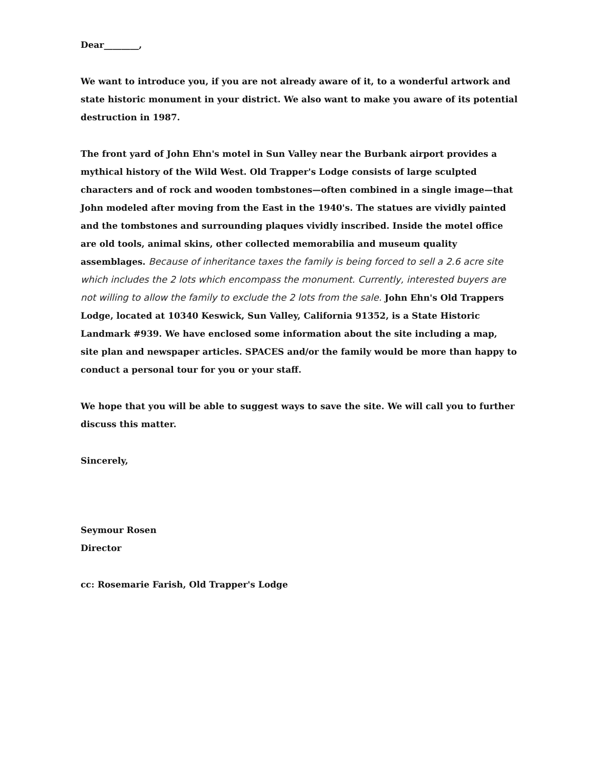Dear________,
We want to introduce you, if you are not already aware of it, to a wonderful artwork and state historic monument in your district. We also want to make you aware of its potential destruction in 1987.
The front yard of John Ehn's motel in Sun Valley near the Burbank airport provides a mythical history of the Wild West. Old Trapper's Lodge consists of large sculpted characters and of rock and wooden tombstones—often combined in a single image—that John modeled after moving from the East in the 1940's. The statues are vividly painted and the tombstones and surrounding plaques vividly inscribed. Inside the motel office are old tools, animal skins, other collected memorabilia and museum quality assemblages. Because of inheritance taxes the family is being forced to sell a 2.6 acre site which includes the 2 lots which encompass the monument. Currently, interested buyers are not willing to allow the family to exclude the 2 lots from the sale. John Ehn's Old Trappers Lodge, located at 10340 Keswick, Sun Valley, California 91352, is a State Historic Landmark #939. We have enclosed some information about the site including a map, site plan and newspaper articles. SPACES and/or the family would be more than happy to conduct a personal tour for you or your staff.
We hope that you will be able to suggest ways to save the site. We will call you to further discuss this matter.
Sincerely,
Seymour Rosen
Director
cc: Rosemarie Farish, Old Trapper's Lodge